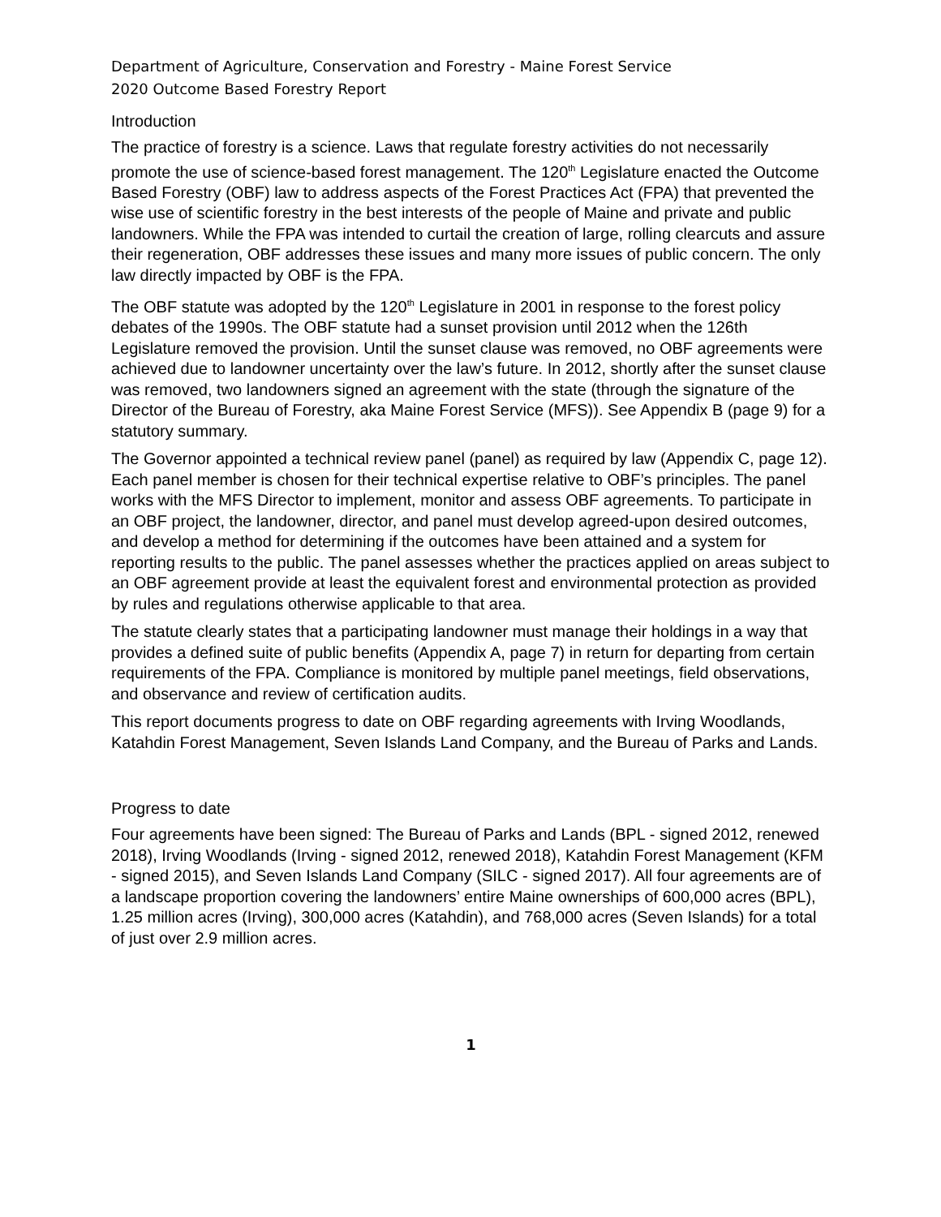Department of Agriculture, Conservation and Forestry - Maine Forest Service
2020 Outcome Based Forestry Report
Introduction
The practice of forestry is a science. Laws that regulate forestry activities do not necessarily promote the use of science-based forest management. The 120<sup>th</sup> Legislature enacted the Outcome Based Forestry (OBF) law to address aspects of the Forest Practices Act (FPA) that prevented the wise use of scientific forestry in the best interests of the people of Maine and private and public landowners. While the FPA was intended to curtail the creation of large, rolling clearcuts and assure their regeneration, OBF addresses these issues and many more issues of public concern. The only law directly impacted by OBF is the FPA.
The OBF statute was adopted by the 120<sup>th</sup> Legislature in 2001 in response to the forest policy debates of the 1990s. The OBF statute had a sunset provision until 2012 when the 126th Legislature removed the provision. Until the sunset clause was removed, no OBF agreements were achieved due to landowner uncertainty over the law’s future. In 2012, shortly after the sunset clause was removed, two landowners signed an agreement with the state (through the signature of the Director of the Bureau of Forestry, aka Maine Forest Service (MFS)). See Appendix B (page 9) for a statutory summary.
The Governor appointed a technical review panel (panel) as required by law (Appendix C, page 12). Each panel member is chosen for their technical expertise relative to OBF’s principles. The panel works with the MFS Director to implement, monitor and assess OBF agreements. To participate in an OBF project, the landowner, director, and panel must develop agreed-upon desired outcomes, and develop a method for determining if the outcomes have been attained and a system for reporting results to the public. The panel assesses whether the practices applied on areas subject to an OBF agreement provide at least the equivalent forest and environmental protection as provided by rules and regulations otherwise applicable to that area.
The statute clearly states that a participating landowner must manage their holdings in a way that provides a defined suite of public benefits (Appendix A, page 7) in return for departing from certain requirements of the FPA. Compliance is monitored by multiple panel meetings, field observations, and observance and review of certification audits.
This report documents progress to date on OBF regarding agreements with Irving Woodlands, Katahdin Forest Management, Seven Islands Land Company, and the Bureau of Parks and Lands.
Progress to date
Four agreements have been signed: The Bureau of Parks and Lands (BPL - signed 2012, renewed 2018), Irving Woodlands (Irving - signed 2012, renewed 2018), Katahdin Forest Management (KFM - signed 2015), and Seven Islands Land Company (SILC - signed 2017). All four agreements are of a landscape proportion covering the landowners’ entire Maine ownerships of 600,000 acres (BPL), 1.25 million acres (Irving), 300,000 acres (Katahdin), and 768,000 acres (Seven Islands) for a total of just over 2.9 million acres.
1